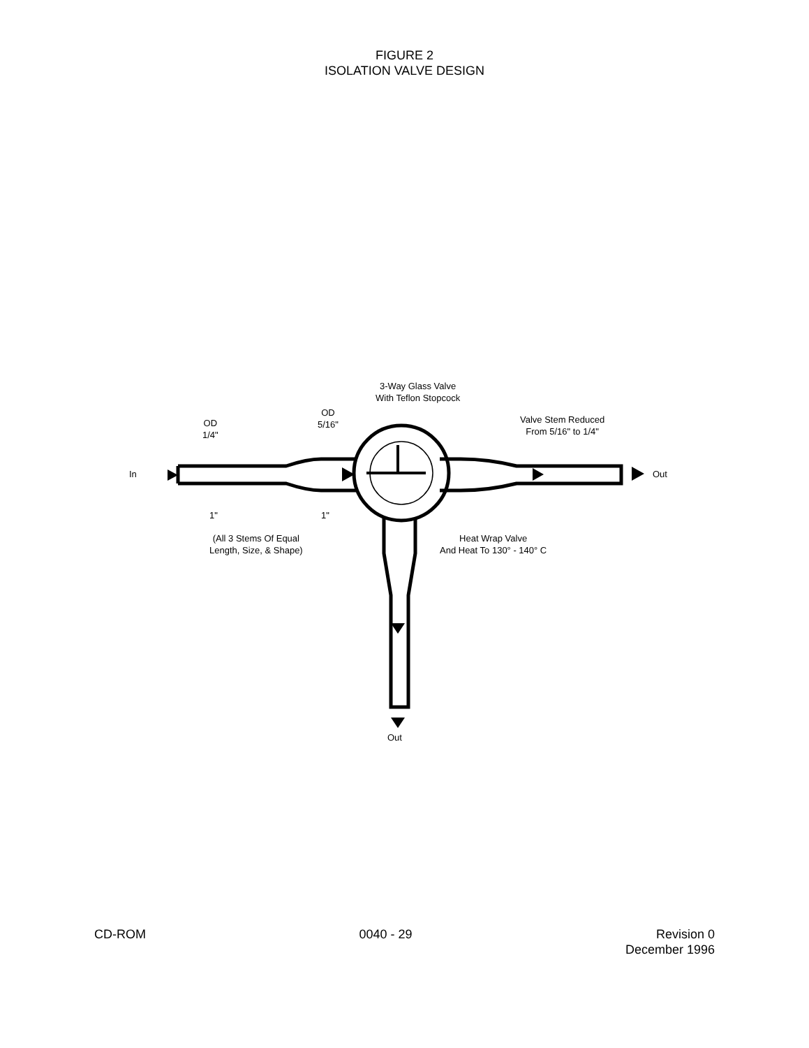FIGURE 2
ISOLATION VALVE DESIGN
3-Way Glass Valve
With Teflon Stopcock
OD
1/4"
OD
5/16"
Valve Stem Reduced
From 5/16" to 1/4"
In Out
1" 1"
(All 3 Stems Of Equal
Length, Size, & Shape)
Heat Wrap Valve
And Heat To 130° - 140° C
Out
CD-ROM 0040 - 29 Revision 0
December 1996